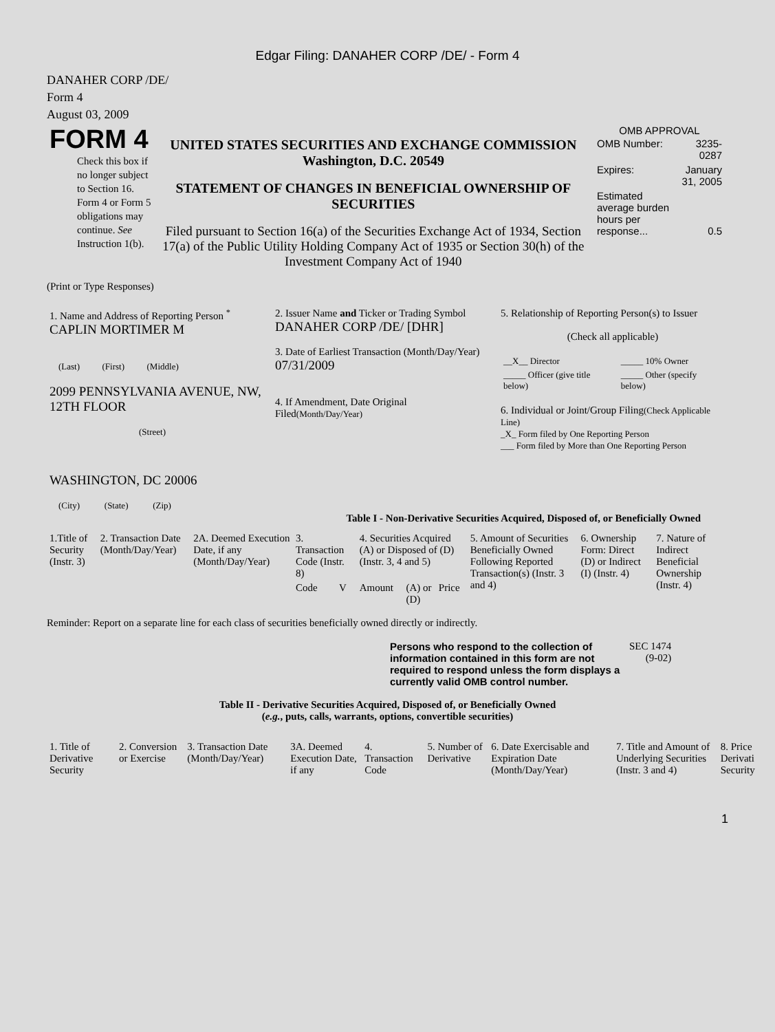Edgar Filing: DANAHER CORP /DE/ - Form 4
DANAHER CORP /DE/
Form 4
August 03, 2009
| FORM 4 Check this box if no longer subject to Section 16. Form 4 or Form 5 obligations may continue. See Instruction 1(b). | UNITED STATES SECURITIES AND EXCHANGE COMMISSION Washington, D.C. 20549 STATEMENT OF CHANGES IN BENEFICIAL OWNERSHIP OF SECURITIES Filed pursuant to Section 16(a) of the Securities Exchange Act of 1934, Section 17(a) of the Public Utility Holding Company Act of 1935 or Section 30(h) of the Investment Company Act of 1940 | OMB APPROVAL / OMB Number: / 3235-0287 / / Expires: / January 31, 2005 / / Estimated average burden hours per response... / 0.5 / |
(Print or Type Responses)
| 1. Name and Address of Reporting Person <sup>*</sup> CAPLIN MORTIMER M (Last) (First) (Middle) 2099 PENNSYLVANIA AVENUE, NW, 12TH FLOOR (Street) WASHINGTON, DC 20006 (City) (State) (Zip) | 2. Issuer Name and Ticker or Trading Symbol DANAHER CORP /DE/ [DHR] 3. Date of Earliest Transaction (Month/Day/Year) 07/31/2009 4. If Amendment, Date Original Filed (Month/Day/Year) | 5. Relationship of Reporting Person(s) to Issuer (Check all applicable) / __X__ Director / _____ 10% Owner / / _____ Officer (give title below) / _____ Other (specify below) / 6. Individual or Joint/Group Filing (Check Applicable Line) _X_ Form filed by One Reporting Person ___ Form filed by More than One Reporting Person |
Table I - Non-Derivative Securities Acquired, Disposed of, or Beneficially Owned
| 1.Title of Security (Instr. 3) | 2. Transaction Date (Month/Day/Year) | 2A. Deemed Execution Date, if any (Month/Day/Year) | 3. Transaction Code (Instr. 8) | | 4. Securities Acquired (A) or Disposed of (D) (Instr. 3, 4 and 5) | | | 5. Amount of Securities Beneficially Owned Following Reported Transaction(s) (Instr. 3 and 4) | 6. Ownership Form: Direct (D) or Indirect (I) (Instr. 4) | 7. Nature of Indirect Beneficial Ownership (Instr. 4) |
| --- | --- | --- | --- | --- | --- | --- | --- | --- | --- | --- |
| | | | Code | V | Amount | (A) or (D) | Price | | | |
Reminder: Report on a separate line for each class of securities beneficially owned directly or indirectly.
| Persons who respond to the collection of information contained in this form are not required to respond unless the form displays a currently valid OMB control number. | SEC 1474 (9-02) |
Table II - Derivative Securities Acquired, Disposed of, or Beneficially Owned
(e.g., puts, calls, warrants, options, convertible securities)
| 1. Title of Derivative Security | 2. Conversion or Exercise | 3. Transaction Date (Month/Day/Year) | 3A. Deemed Execution Date, if any | 4. Transaction Code | 5. Number of Derivative | 6. Date Exercisable and Expiration Date (Month/Day/Year) | 7. Title and Amount of Underlying Securities (Instr. 3 and 4) | 8. Price Derivati Security |
| --- | --- | --- | --- | --- | --- | --- | --- | --- |
1